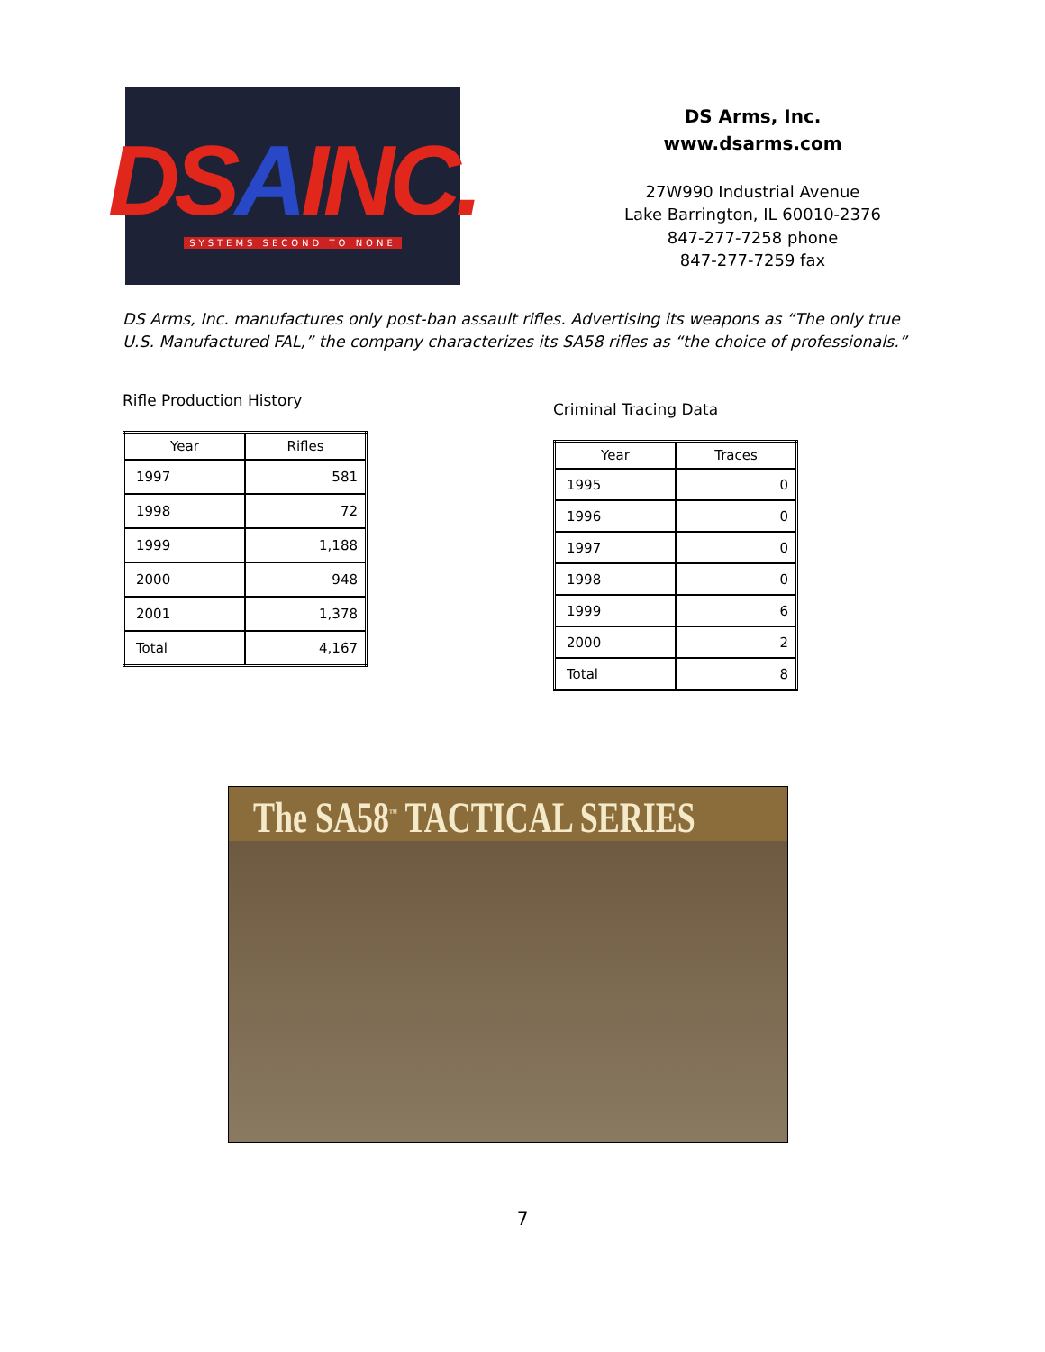DSAINC.
SYSTEMS SECOND TO NONE
DS Arms, Inc.
www.dsarms.com
27W990 Industrial Avenue
Lake Barrington, IL 60010-2376
847-277-7258 phone
847-277-7259 fax
DS Arms, Inc. manufactures only post-ban assault rifles. Advertising its weapons as “The only true U.S. Manufactured FAL,” the company characterizes its SA58 rifles as “the choice of professionals.”
Rifle Production History
| Year | Rifles |
| --- | --- |
| 1997 | 581 |
| 1998 | 72 |
| 1999 | 1,188 |
| 2000 | 948 |
| 2001 | 1,378 |
| Total | 4,167 |
Criminal Tracing Data
| Year | Traces |
| --- | --- |
| 1995 | 0 |
| 1996 | 0 |
| 1997 | 0 |
| 1998 | 0 |
| 1999 | 6 |
| 2000 | 2 |
| Total | 8 |
The SA58<sup>™</sup> TACTICAL SERIES
7